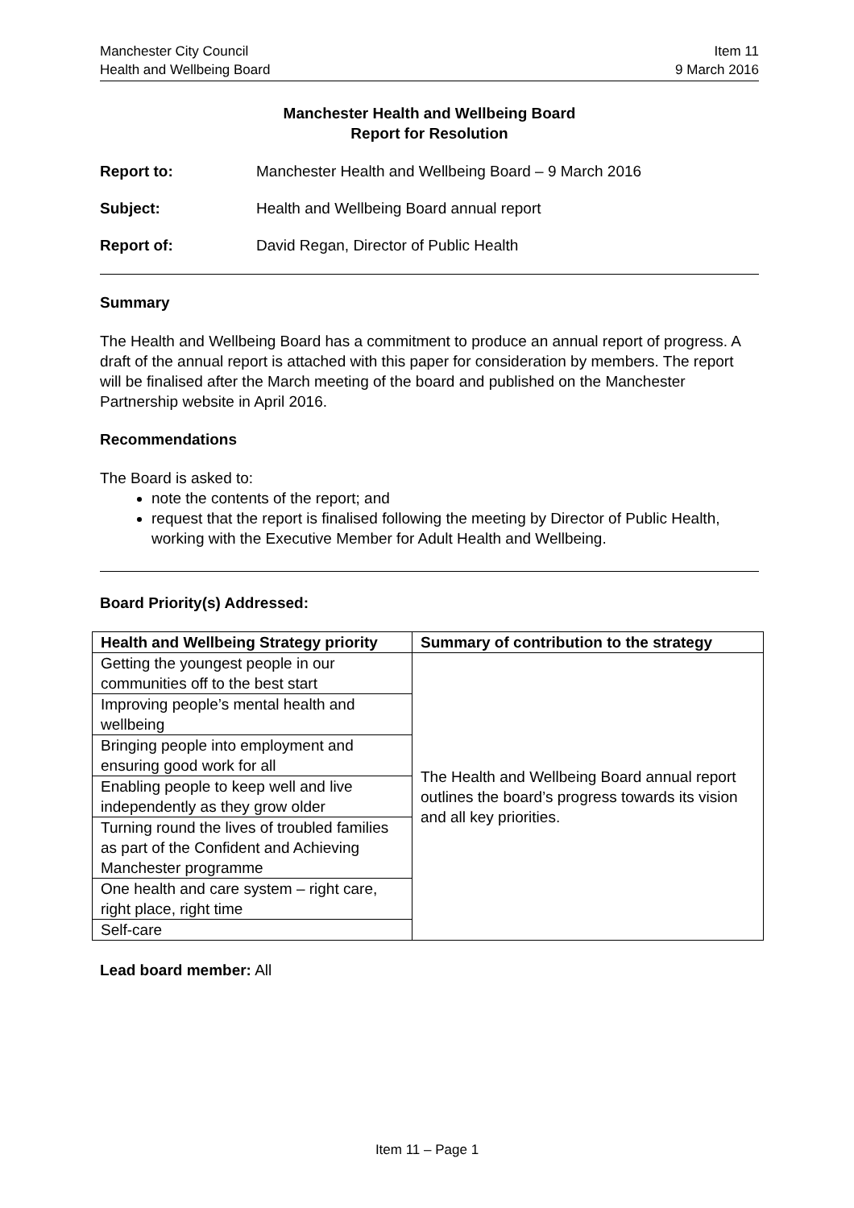Manchester City Council
Health and Wellbeing Board
Item 11
9 March 2016
Manchester Health and Wellbeing Board
Report for Resolution
Report to: Manchester Health and Wellbeing Board – 9 March 2016
Subject: Health and Wellbeing Board annual report
Report of: David Regan, Director of Public Health
Summary
The Health and Wellbeing Board has a commitment to produce an annual report of progress. A draft of the annual report is attached with this paper for consideration by members. The report will be finalised after the March meeting of the board and published on the Manchester Partnership website in April 2016.
Recommendations
The Board is asked to:
note the contents of the report; and
request that the report is finalised following the meeting by Director of Public Health, working with the Executive Member for Adult Health and Wellbeing.
Board Priority(s) Addressed:
| Health and Wellbeing Strategy priority | Summary of contribution to the strategy |
| --- | --- |
| Getting the youngest people in our communities off to the best start | The Health and Wellbeing Board annual report outlines the board’s progress towards its vision and all key priorities. |
| Improving people’s mental health and wellbeing | |
| Bringing people into employment and ensuring good work for all | |
| Enabling people to keep well and live independently as they grow older | |
| Turning round the lives of troubled families as part of the Confident and Achieving Manchester programme | |
| One health and care system – right care, right place, right time | |
| Self-care | |
Lead board member: All
Item 11 – Page 1